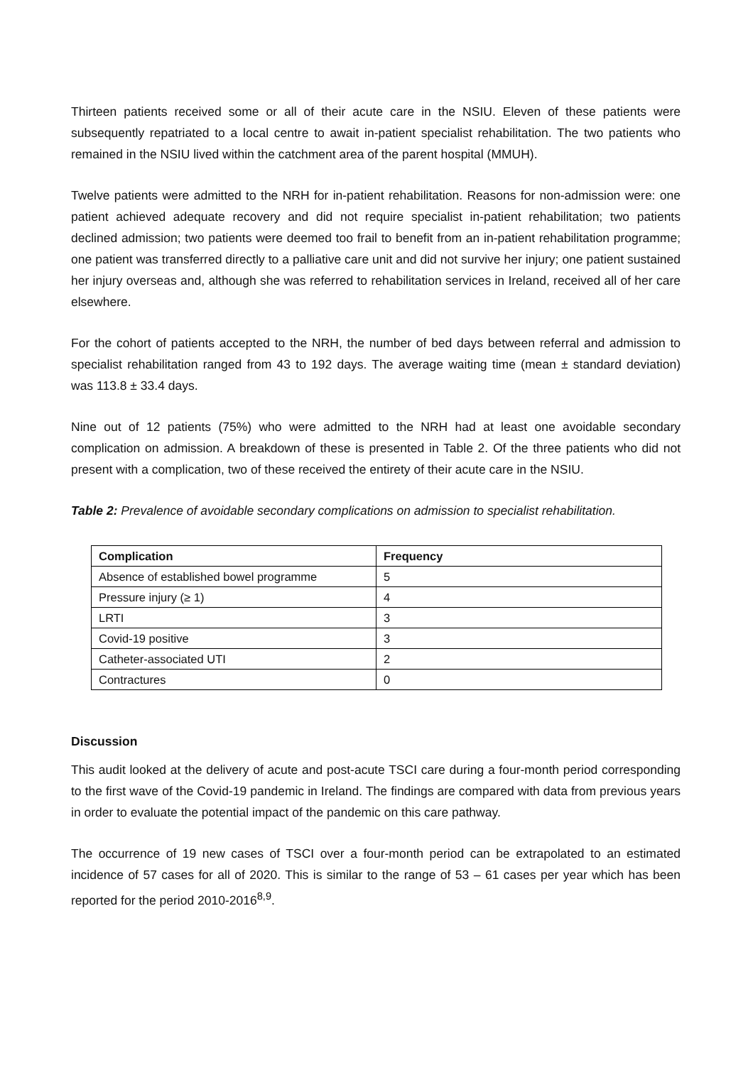Thirteen patients received some or all of their acute care in the NSIU. Eleven of these patients were subsequently repatriated to a local centre to await in-patient specialist rehabilitation. The two patients who remained in the NSIU lived within the catchment area of the parent hospital (MMUH).
Twelve patients were admitted to the NRH for in-patient rehabilitation. Reasons for non-admission were: one patient achieved adequate recovery and did not require specialist in-patient rehabilitation; two patients declined admission; two patients were deemed too frail to benefit from an in-patient rehabilitation programme; one patient was transferred directly to a palliative care unit and did not survive her injury; one patient sustained her injury overseas and, although she was referred to rehabilitation services in Ireland, received all of her care elsewhere.
For the cohort of patients accepted to the NRH, the number of bed days between referral and admission to specialist rehabilitation ranged from 43 to 192 days. The average waiting time (mean ± standard deviation) was 113.8 ± 33.4 days.
Nine out of 12 patients (75%) who were admitted to the NRH had at least one avoidable secondary complication on admission. A breakdown of these is presented in Table 2. Of the three patients who did not present with a complication, two of these received the entirety of their acute care in the NSIU.
Table 2: Prevalence of avoidable secondary complications on admission to specialist rehabilitation.
| Complication | Frequency |
| --- | --- |
| Absence of established bowel programme | 5 |
| Pressure injury (≥ 1) | 4 |
| LRTI | 3 |
| Covid-19 positive | 3 |
| Catheter-associated UTI | 2 |
| Contractures | 0 |
Discussion
This audit looked at the delivery of acute and post-acute TSCI care during a four-month period corresponding to the first wave of the Covid-19 pandemic in Ireland. The findings are compared with data from previous years in order to evaluate the potential impact of the pandemic on this care pathway.
The occurrence of 19 new cases of TSCI over a four-month period can be extrapolated to an estimated incidence of 57 cases for all of 2020. This is similar to the range of 53 – 61 cases per year which has been reported for the period 2010-2016<sup>8,9</sup>.